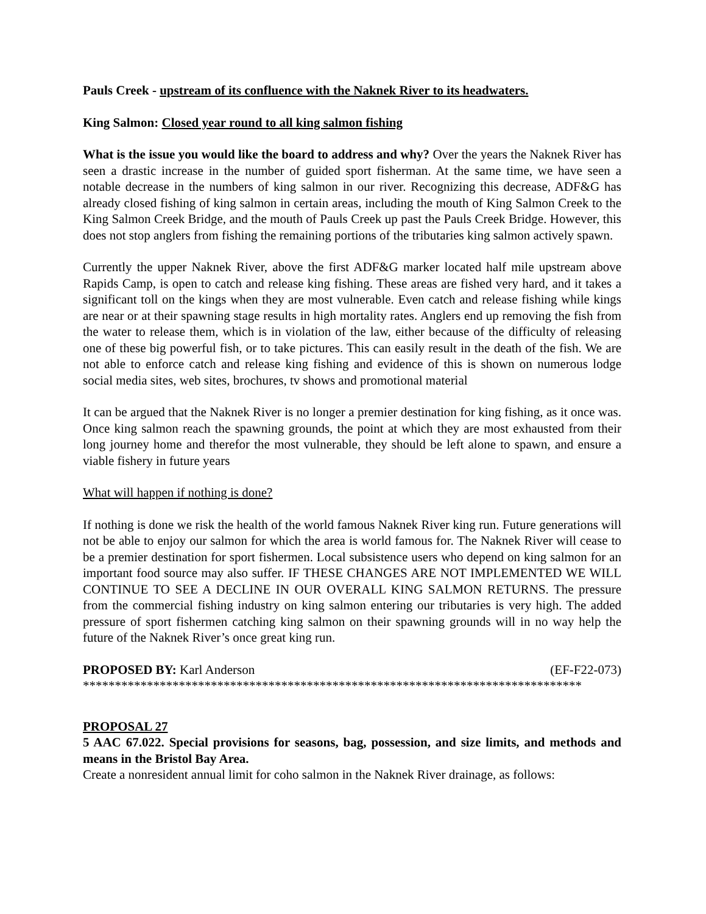Pauls Creek - upstream of its confluence with the Naknek River to its headwaters.
King Salmon: Closed year round to all king salmon fishing
What is the issue you would like the board to address and why? Over the years the Naknek River has seen a drastic increase in the number of guided sport fisherman. At the same time, we have seen a notable decrease in the numbers of king salmon in our river. Recognizing this decrease, ADF&G has already closed fishing of king salmon in certain areas, including the mouth of King Salmon Creek to the King Salmon Creek Bridge, and the mouth of Pauls Creek up past the Pauls Creek Bridge. However, this does not stop anglers from fishing the remaining portions of the tributaries king salmon actively spawn.
Currently the upper Naknek River, above the first ADF&G marker located half mile upstream above Rapids Camp, is open to catch and release king fishing. These areas are fished very hard, and it takes a significant toll on the kings when they are most vulnerable. Even catch and release fishing while kings are near or at their spawning stage results in high mortality rates. Anglers end up removing the fish from the water to release them, which is in violation of the law, either because of the difficulty of releasing one of these big powerful fish, or to take pictures. This can easily result in the death of the fish. We are not able to enforce catch and release king fishing and evidence of this is shown on numerous lodge social media sites, web sites, brochures, tv shows and promotional material
It can be argued that the Naknek River is no longer a premier destination for king fishing, as it once was. Once king salmon reach the spawning grounds, the point at which they are most exhausted from their long journey home and therefor the most vulnerable, they should be left alone to spawn, and ensure a viable fishery in future years
What will happen if nothing is done?
If nothing is done we risk the health of the world famous Naknek River king run. Future generations will not be able to enjoy our salmon for which the area is world famous for. The Naknek River will cease to be a premier destination for sport fishermen. Local subsistence users who depend on king salmon for an important food source may also suffer. IF THESE CHANGES ARE NOT IMPLEMENTED WE WILL CONTINUE TO SEE A DECLINE IN OUR OVERALL KING SALMON RETURNS. The pressure from the commercial fishing industry on king salmon entering our tributaries is very high. The added pressure of sport fishermen catching king salmon on their spawning grounds will in no way help the future of the Naknek River’s once great king run.
PROPOSED BY: Karl Anderson (EF-F22-073)
******************************************************************************
PROPOSAL 27
5 AAC 67.022. Special provisions for seasons, bag, possession, and size limits, and methods and means in the Bristol Bay Area.
Create a nonresident annual limit for coho salmon in the Naknek River drainage, as follows: